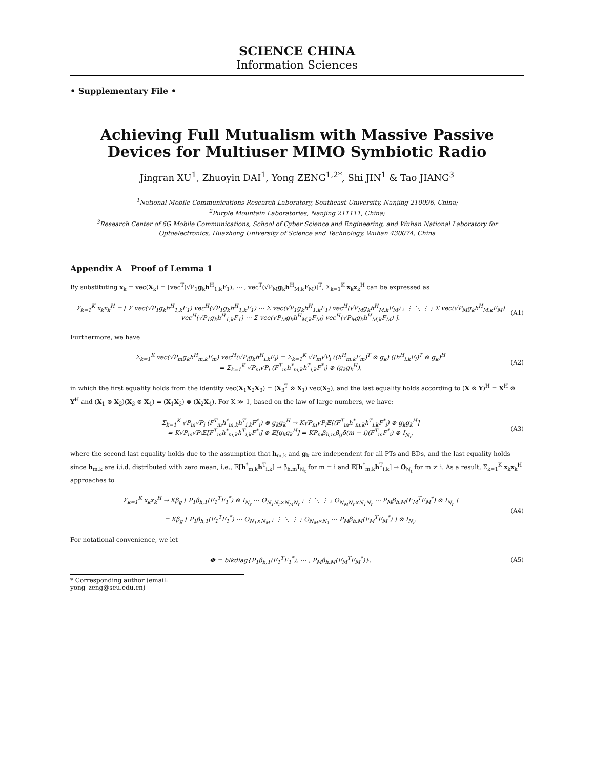SCIENCE CHINA
Information Sciences
• Supplementary File •
Achieving Full Mutualism with Massive Passive
Devices for Multiuser MIMO Symbiotic Radio
Jingran XU<sup>1</sup>, Zhuoyin DAI<sup>1</sup>, Yong ZENG<sup>1,2*</sup>, Shi JIN<sup>1</sup> & Tao JIANG<sup>3</sup>
<sup>1</sup> National Mobile Communications Research Laboratory, Southeast University, Nanjing 210096, China;
<sup>2</sup> Purple Mountain Laboratories, Nanjing 211111, China;
<sup>3</sup> Research Center of 6G Mobile Communications, School of Cyber Science and Engineering, and Wuhan National Laboratory for Optoelectronics, Huazhong University of Science and Technology, Wuhan 430074, China
Appendix A Proof of Lemma 1
By substituting x<sub>k</sub> = vec(X<sub>k</sub>) = [vec<sup>T</sup>(√P<sub>1</sub>g<sub>k</sub>h<sup>H</sup><sub>1,k</sub>F<sub>1</sub>), ⋯ , vec<sup>T</sup>(√P<sub>M</sub>g<sub>k</sub>h<sup>H</sup><sub>M,k</sub>F<sub>M</sub>)]<sup>T</sup>, Σ<sub>k=1</sub><sup>K</sup> x<sub>k</sub>x<sub>k</sub><sup>H</sup> can be expressed as
Σ<sub>k=1</sub><sup>K</sup> x<sub>k</sub>x<sub>k</sub><sup>H</sup> = [ Σ vec(√P<sub>1</sub>g<sub>k</sub>h<sup>H</sup><sub>1,k</sub>F<sub>1</sub>) vec<sup>H</sup>(√P<sub>1</sub>g<sub>k</sub>h<sup>H</sup><sub>1,k</sub>F<sub>1</sub>) ⋯ Σ vec(√P<sub>1</sub>g<sub>k</sub>h<sup>H</sup><sub>1,k</sub>F<sub>1</sub>) vec<sup>H</sup>(√P<sub>M</sub>g<sub>k</sub>h<sup>H</sup><sub>M,k</sub>F<sub>M</sub>) ; ⋮ ⋱ ⋮ ; Σ vec(√P<sub>M</sub>g<sub>k</sub>h<sup>H</sup><sub>M,k</sub>F<sub>M</sub>) vec<sup>H</sup>(√P<sub>1</sub>g<sub>k</sub>h<sup>H</sup><sub>1,k</sub>F<sub>1</sub>) ⋯ Σ vec(√P<sub>M</sub>g<sub>k</sub>h<sup>H</sup><sub>M,k</sub>F<sub>M</sub>) vec<sup>H</sup>(√P<sub>M</sub>g<sub>k</sub>h<sup>H</sup><sub>M,k</sub>F<sub>M</sub>) ].
(A1)
Furthermore, we have
Σ<sub>k=1</sub><sup>K</sup> vec(√P<sub>m</sub>g<sub>k</sub>h<sup>H</sup><sub>m,k</sub>F<sub>m</sub>) vec<sup>H</sup>(√P<sub>i</sub>g<sub>k</sub>h<sup>H</sup><sub>i,k</sub>F<sub>i</sub>) = Σ<sub>k=1</sub><sup>K</sup> √P<sub>m</sub>√P<sub>i</sub> ((h<sup>H</sup><sub>m,k</sub>F<sub>m</sub>)<sup>T</sup> ⊗ g<sub>k</sub>) ((h<sup>H</sup><sub>i,k</sub>F<sub>i</sub>)<sup>T</sup> ⊗ g<sub>k</sub>)<sup>H</sup>
= Σ<sub>k=1</sub><sup>K</sup> √P<sub>m</sub>√P<sub>i</sub> (F<sup>T</sup><sub>m</sub>h<sup>*</sup><sub>m,k</sub>h<sup>T</sup><sub>i,k</sub>F<sup>*</sup><sub>i</sub>) ⊗ (g<sub>k</sub>g<sub>k</sub><sup>H</sup>),
(A2)
in which the first equality holds from the identity vec(X<sub>1</sub>X<sub>2</sub>X<sub>3</sub>) = (X<sub>3</sub><sup>T</sup> ⊗ X<sub>1</sub>) vec(X<sub>2</sub>), and the last equality holds according to (X ⊗ Y)<sup>H</sup> = X<sup>H</sup> ⊗ Y<sup>H</sup> and (X<sub>1</sub> ⊗ X<sub>2</sub>)(X<sub>3</sub> ⊗ X<sub>4</sub>) = (X<sub>1</sub>X<sub>3</sub>) ⊗ (X<sub>2</sub>X<sub>4</sub>). For K ≫ 1, based on the law of large numbers, we have:
Σ<sub>k=1</sub><sup>K</sup> √P<sub>m</sub>√P<sub>i</sub> (F<sup>T</sup><sub>m</sub>h<sup>*</sup><sub>m,k</sub>h<sup>T</sup><sub>i,k</sub>F<sup>*</sup><sub>i</sub>) ⊗ g<sub>k</sub>g<sub>k</sub><sup>H</sup> → K√P<sub>m</sub>√P<sub>i</sub>𝔼[(F<sup>T</sup><sub>m</sub>h<sup>*</sup><sub>m,k</sub>h<sup>T</sup><sub>i,k</sub>F<sup>*</sup><sub>i</sub>) ⊗ g<sub>k</sub>g<sub>k</sub><sup>H</sup>]
= K√P<sub>m</sub>√P<sub>i</sub>𝔼[F<sup>T</sup><sub>m</sub>h<sup>*</sup><sub>m,k</sub>h<sup>T</sup><sub>i,k</sub>F<sup>*</sup><sub>i</sub>] ⊗ 𝔼[g<sub>k</sub>g<sub>k</sub><sup>H</sup>] = KP<sub>m</sub>β<sub>h,m</sub>β<sub>g</sub>δ(m − i)(F<sup>T</sup><sub>m</sub>F<sup>*</sup><sub>i</sub>) ⊗ I<sub>N<sub>r</sub></sub>,
(A3)
where the second last equality holds due to the assumption that h<sub>m,k</sub> and g<sub>k</sub> are independent for all PTs and BDs, and the last equality holds since h<sub>m,k</sub> are i.i.d. distributed with zero mean, i.e., 𝔼[h<sup>*</sup><sub>m,k</sub>h<sup>T</sup><sub>i,k</sub>] → β<sub>h,m</sub>I<sub>N<sub>t</sub></sub> for m = i and 𝔼[h<sup>*</sup><sub>m,k</sub>h<sup>T</sup><sub>i,k</sub>] → O<sub>N<sub>t</sub></sub> for m ≠ i. As a result, Σ<sub>k=1</sub><sup>K</sup> x<sub>k</sub>x<sub>k</sub><sup>H</sup> approaches to
Σ<sub>k=1</sub><sup>K</sup> x<sub>k</sub>x<sub>k</sub><sup>H</sup> → Kβ<sub>g</sub> [ P<sub>1</sub>β<sub>h,1</sub>(F<sub>1</sub><sup>T</sup>F<sub>1</sub><sup>*</sup>) ⊗ I<sub>N<sub>r</sub></sub> ⋯ O<sub>N<sub>1</sub>N<sub>r</sub>×N<sub>M</sub>N<sub>r</sub></sub> ; ⋮ ⋱ ⋮ ; O<sub>N<sub>M</sub>N<sub>r</sub>×N<sub>1</sub>N<sub>r</sub></sub> ⋯ P<sub>M</sub>β<sub>h,M</sub>(F<sub>M</sub><sup>T</sup>F<sub>M</sub><sup>*</sup>) ⊗ I<sub>N<sub>r</sub></sub> ]
= Kβ<sub>g</sub> [ P<sub>1</sub>β<sub>h,1</sub>(F<sub>1</sub><sup>T</sup>F<sub>1</sub><sup>*</sup>) ⋯ O<sub>N<sub>1</sub>×N<sub>M</sub></sub> ; ⋮ ⋱ ⋮ ; O<sub>N<sub>M</sub>×N<sub>1</sub></sub> ⋯ P<sub>M</sub>β<sub>h,M</sub>(F<sub>M</sub><sup>T</sup>F<sub>M</sub><sup>*</sup>) ] ⊗ I<sub>N<sub>r</sub></sub>.
(A4)
For notational convenience, we let
Φ = blkdiag{P<sub>1</sub>β<sub>h,1</sub>(F<sub>1</sub><sup>T</sup>F<sub>1</sub><sup>*</sup>), ⋯ , P<sub>M</sub>β<sub>h,M</sub>(F<sub>M</sub><sup>T</sup>F<sub>M</sub><sup>*</sup>)}.
(A5)
* Corresponding author (email: yong_zeng@seu.edu.cn)